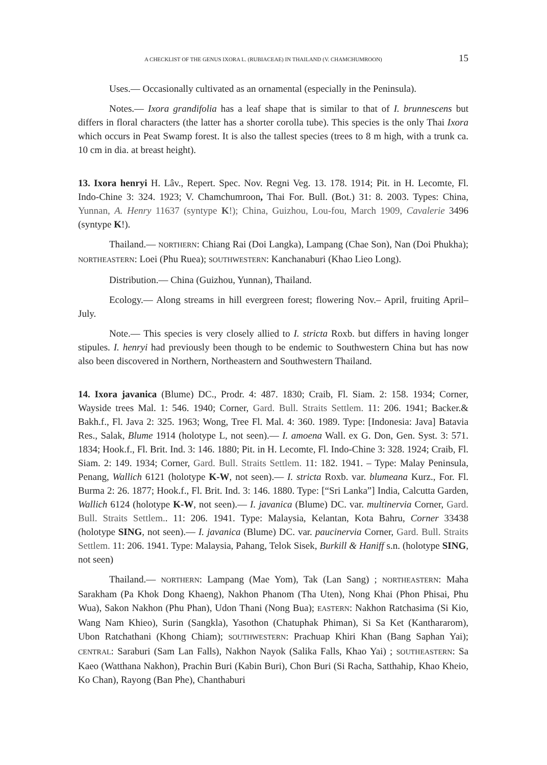A CHECKLIST OF THE GENUS IXORA L. (RUBIACEAE) IN THAILAND (V. CHAMCHUMROON) 15
Uses.— Occasionally cultivated as an ornamental (especially in the Peninsula).
Notes.— Ixora grandifolia has a leaf shape that is similar to that of I. brunnescens but differs in floral characters (the latter has a shorter corolla tube). This species is the only Thai Ixora which occurs in Peat Swamp forest. It is also the tallest species (trees to 8 m high, with a trunk ca. 10 cm in dia. at breast height).
13. Ixora henryi H. Lâv., Repert. Spec. Nov. Regni Veg. 13. 178. 1914; Pit. in H. Lecomte, Fl. Indo-Chine 3: 324. 1923; V. Chamchumroon, Thai For. Bull. (Bot.) 31: 8. 2003. Types: China, Yunnan, A. Henry 11637 (syntype K!); China, Guizhou, Lou-fou, March 1909, Cavalerie 3496 (syntype K!).
Thailand.— NORTHERN: Chiang Rai (Doi Langka), Lampang (Chae Son), Nan (Doi Phukha); NORTHEASTERN: Loei (Phu Ruea); SOUTHWESTERN: Kanchanaburi (Khao Lieo Long).
Distribution.— China (Guizhou, Yunnan), Thailand.
Ecology.— Along streams in hill evergreen forest; flowering Nov.– April, fruiting April–July.
Note.— This species is very closely allied to I. stricta Roxb. but differs in having longer stipules. I. henryi had previously been though to be endemic to Southwestern China but has now also been discovered in Northern, Northeastern and Southwestern Thailand.
14. Ixora javanica (Blume) DC., Prodr. 4: 487. 1830; Craib, Fl. Siam. 2: 158. 1934; Corner, Wayside trees Mal. 1: 546. 1940; Corner, Gard. Bull. Straits Settlem. 11: 206. 1941; Backer.& Bakh.f., Fl. Java 2: 325. 1963; Wong, Tree Fl. Mal. 4: 360. 1989. Type: [Indonesia: Java] Batavia Res., Salak, Blume 1914 (holotype L, not seen).— I. amoena Wall. ex G. Don, Gen. Syst. 3: 571. 1834; Hook.f., Fl. Brit. Ind. 3: 146. 1880; Pit. in H. Lecomte, Fl. Indo-Chine 3: 328. 1924; Craib, Fl. Siam. 2: 149. 1934; Corner, Gard. Bull. Straits Settlem. 11: 182. 1941. – Type: Malay Peninsula, Penang, Wallich 6121 (holotype K-W, not seen).— I. stricta Roxb. var. blumeana Kurz., For. Fl. Burma 2: 26. 1877; Hook.f., Fl. Brit. Ind. 3: 146. 1880. Type: [“Sri Lanka”] India, Calcutta Garden, Wallich 6124 (holotype K-W, not seen).— I. javanica (Blume) DC. var. multinervia Corner, Gard. Bull. Straits Settlem.. 11: 206. 1941. Type: Malaysia, Kelantan, Kota Bahru, Corner 33438 (holotype SING, not seen).— I. javanica (Blume) DC. var. paucinervia Corner, Gard. Bull. Straits Settlem. 11: 206. 1941. Type: Malaysia, Pahang, Telok Sisek, Burkill & Haniff s.n. (holotype SING, not seen)
Thailand.— NORTHERN: Lampang (Mae Yom), Tak (Lan Sang) ; NORTHEASTERN: Maha Sarakham (Pa Khok Dong Khaeng), Nakhon Phanom (Tha Uten), Nong Khai (Phon Phisai, Phu Wua), Sakon Nakhon (Phu Phan), Udon Thani (Nong Bua); EASTERN: Nakhon Ratchasima (Si Kio, Wang Nam Khieo), Surin (Sangkla), Yasothon (Chatuphak Phiman), Si Sa Ket (Kanthararom), Ubon Ratchathani (Khong Chiam); SOUTHWESTERN: Prachuap Khiri Khan (Bang Saphan Yai); CENTRAL: Saraburi (Sam Lan Falls), Nakhon Nayok (Salika Falls, Khao Yai) ; SOUTHEASTERN: Sa Kaeo (Watthana Nakhon), Prachin Buri (Kabin Buri), Chon Buri (Si Racha, Satthahip, Khao Kheio, Ko Chan), Rayong (Ban Phe), Chanthaburi